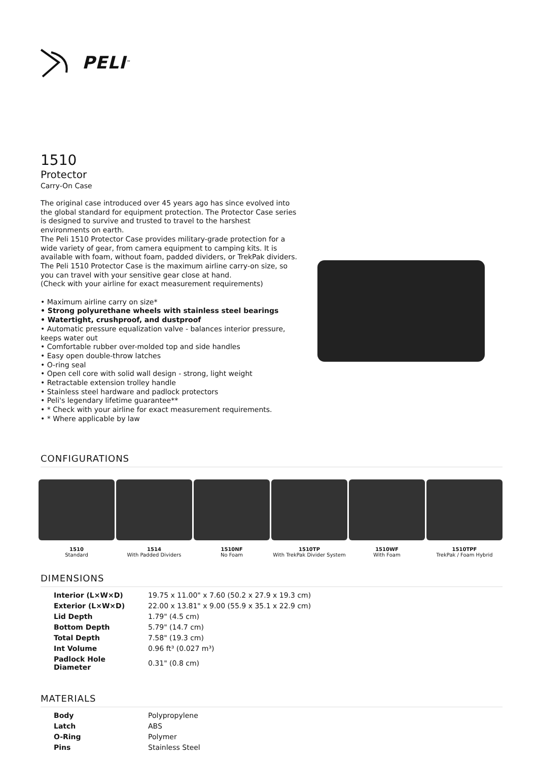PELI<sup>™</sup>
1510
Protector
Carry-On Case
The original case introduced over 45 years ago has since evolved into the global standard for equipment protection. The Protector Case series is designed to survive and trusted to travel to the harshest environments on earth.
The Peli 1510 Protector Case provides military-grade protection for a wide variety of gear, from camera equipment to camping kits. It is available with foam, without foam, padded dividers, or TrekPak dividers. The Peli 1510 Protector Case is the maximum airline carry-on size, so you can travel with your sensitive gear close at hand.
(Check with your airline for exact measurement requirements)
• Maximum airline carry on size*
• Strong polyurethane wheels with stainless steel bearings
• Watertight, crushproof, and dustproof
• Automatic pressure equalization valve - balances interior pressure, keeps water out
• Comfortable rubber over-molded top and side handles
• Easy open double-throw latches
• O-ring seal
• Open cell core with solid wall design - strong, light weight
• Retractable extension trolley handle
• Stainless steel hardware and padlock protectors
• Peli's legendary lifetime guarantee**
• * Check with your airline for exact measurement requirements.
• * Where applicable by law
CONFIGURATIONS
1510
Standard
1514
With Padded Dividers
1510NF
No Foam
1510TP
With TrekPak Divider System
1510WF
With Foam
1510TPF
TrekPak / Foam Hybrid
DIMENSIONS
| Interior (L×W×D) | 19.75 x 11.00" x 7.60 (50.2 x 27.9 x 19.3 cm) |
| Exterior (L×W×D) | 22.00 x 13.81" x 9.00 (55.9 x 35.1 x 22.9 cm) |
| Lid Depth | 1.79" (4.5 cm) |
| Bottom Depth | 5.79" (14.7 cm) |
| Total Depth | 7.58" (19.3 cm) |
| Int Volume | 0.96 ft³ (0.027 m³) |
| Padlock Hole Diameter | 0.31" (0.8 cm) |
MATERIALS
| Body | Polypropylene |
| Latch | ABS |
| O-Ring | Polymer |
| Pins | Stainless Steel |